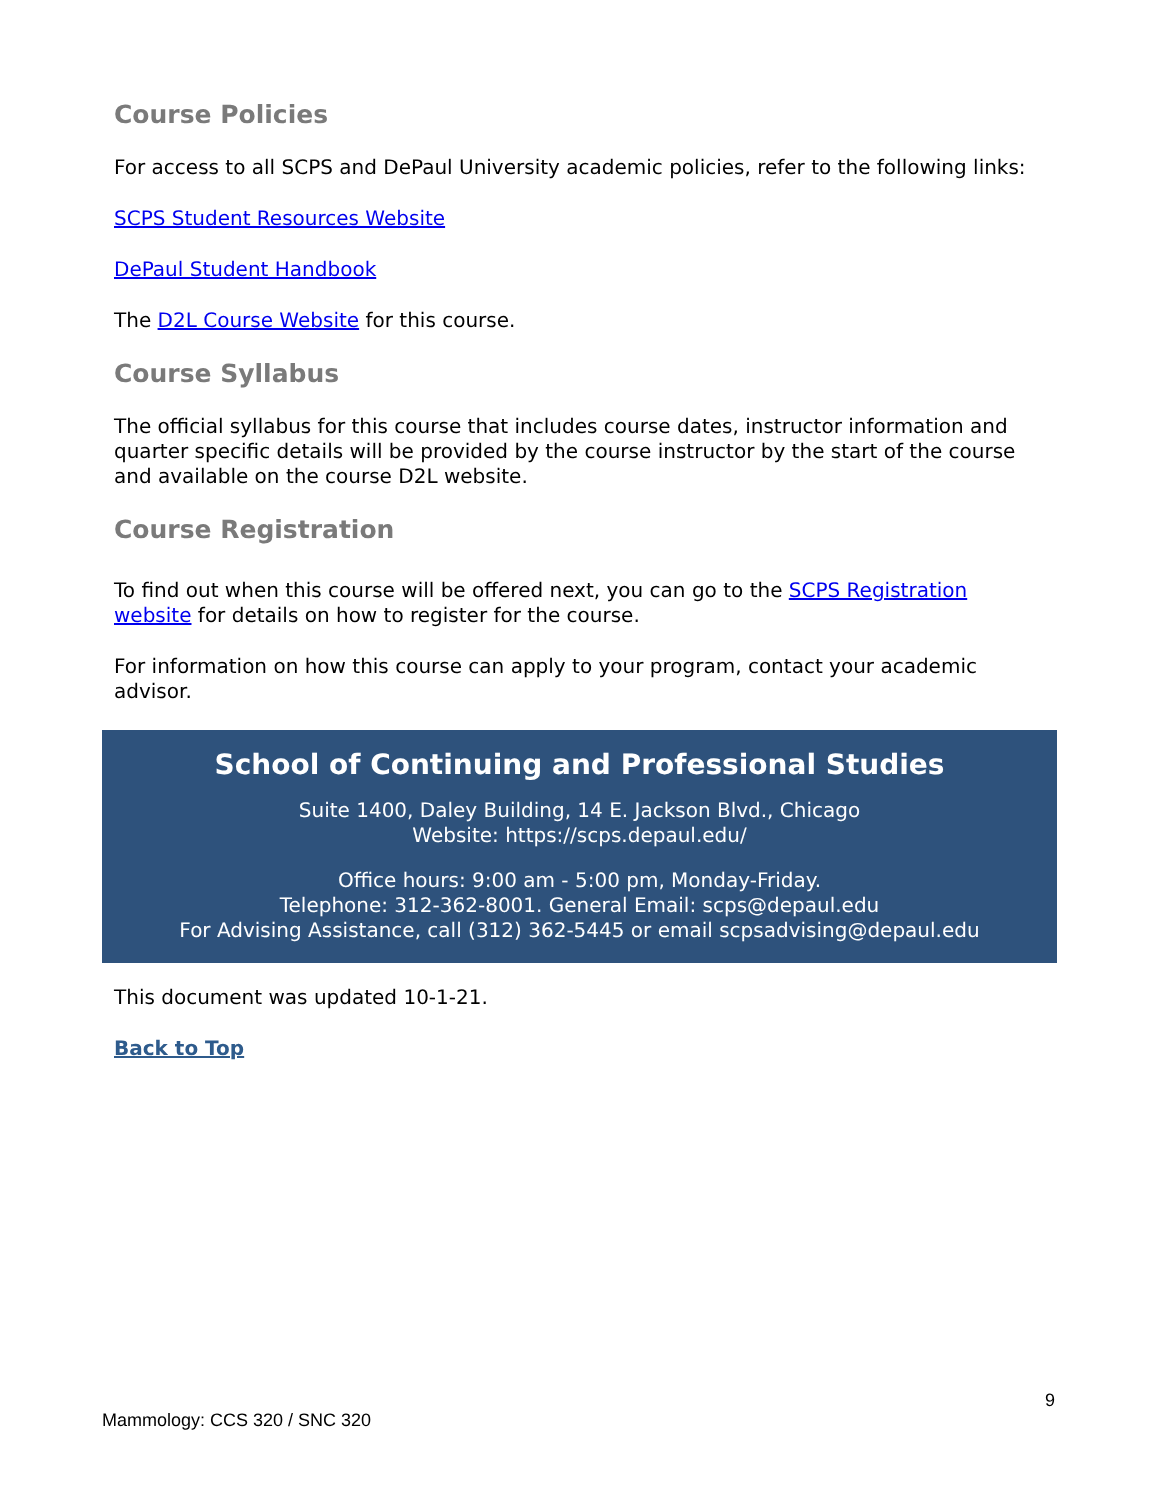Course Policies
For access to all SCPS and DePaul University academic policies, refer to the following links:
SCPS Student Resources Website
DePaul Student Handbook
The D2L Course Website for this course.
Course Syllabus
The official syllabus for this course that includes course dates, instructor information and quarter specific details will be provided by the course instructor by the start of the course and available on the course D2L website.
Course Registration
To find out when this course will be offered next, you can go to the SCPS Registration website for details on how to register for the course.
For information on how this course can apply to your program, contact your academic advisor.
School of Continuing and Professional Studies
Suite 1400, Daley Building, 14 E. Jackson Blvd., Chicago
Website: https://scps.depaul.edu/
Office hours: 9:00 am - 5:00 pm, Monday-Friday.
Telephone: 312-362-8001. General Email: scps@depaul.edu
For Advising Assistance, call (312) 362-5445 or email scpsadvising@depaul.edu
This document was updated 10-1-21.
Back to Top
9
Mammology: CCS 320 / SNC 320